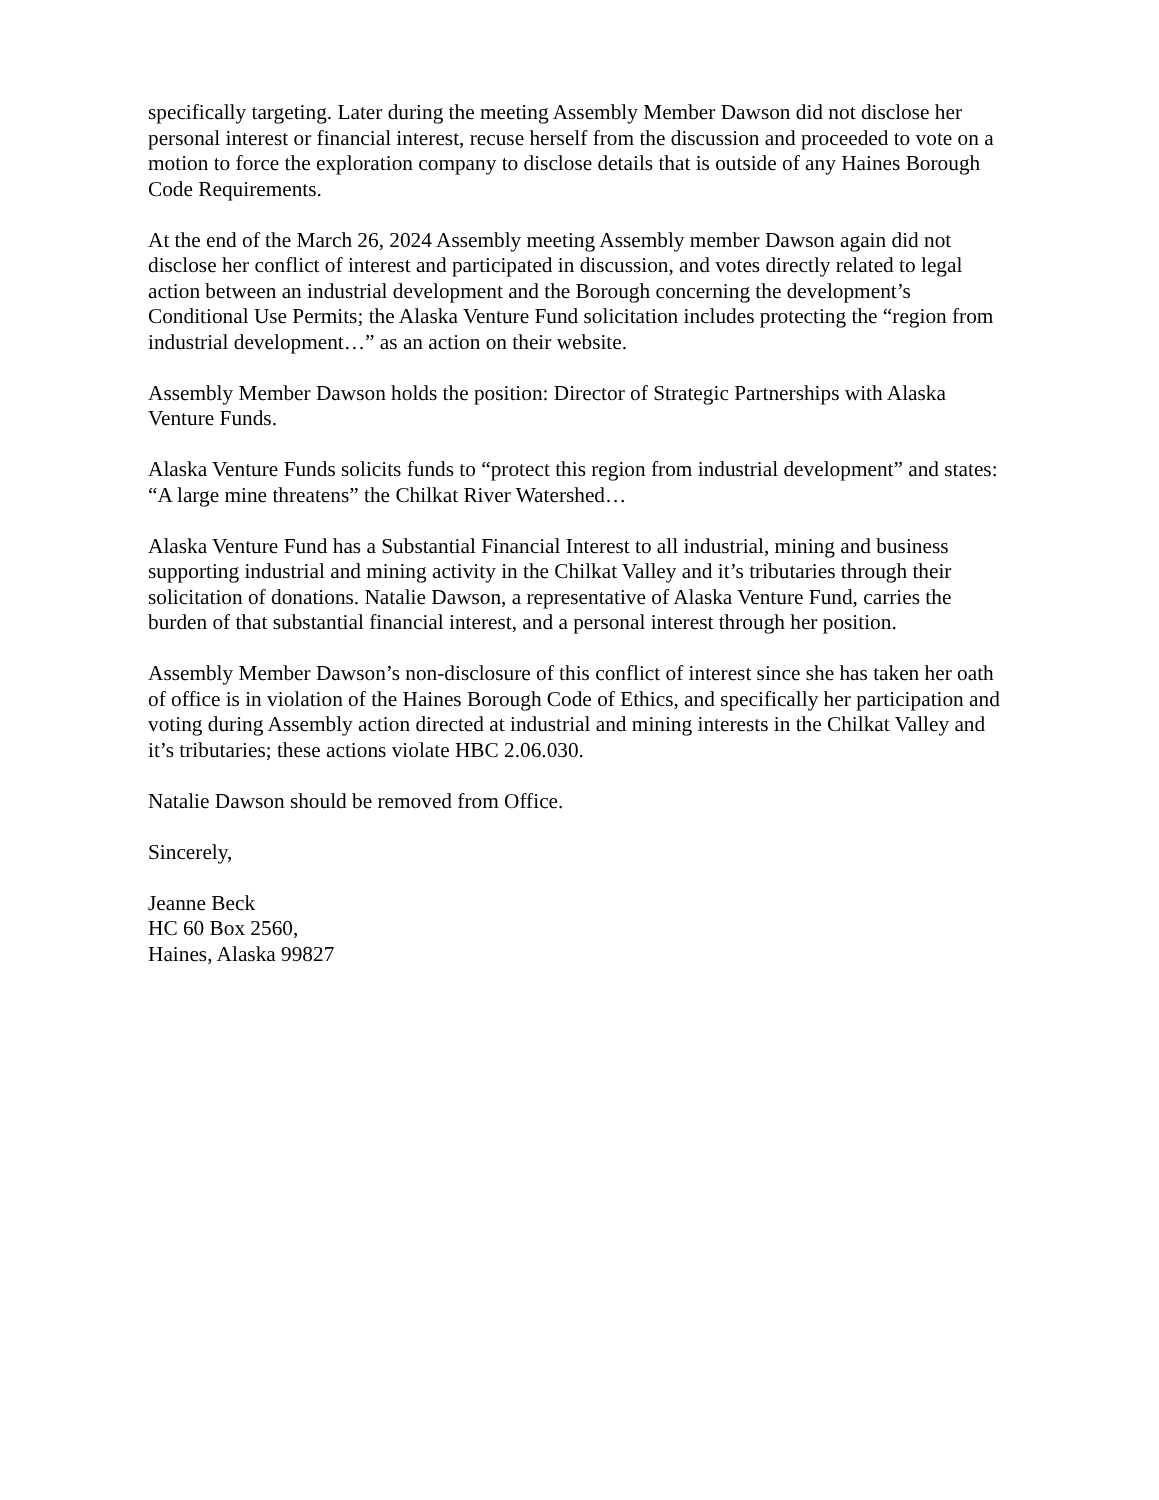specifically targeting. Later during the meeting Assembly Member Dawson did not disclose her personal interest or financial interest, recuse herself from the discussion and proceeded to vote on a motion to force the exploration company to disclose details that is outside of any Haines Borough Code Requirements.
At the end of the March 26, 2024 Assembly meeting Assembly member Dawson again did not disclose her conflict of interest and participated in discussion, and votes directly related to legal action between an industrial development and the Borough concerning the development’s Conditional Use Permits; the Alaska Venture Fund solicitation includes protecting the “region from industrial development…” as an action on their website.
Assembly Member Dawson holds the position: Director of Strategic Partnerships with Alaska Venture Funds.
Alaska Venture Funds solicits funds to “protect this region from industrial development” and states: “A large mine threatens” the Chilkat River Watershed…
Alaska Venture Fund has a Substantial Financial Interest to all industrial, mining and business supporting industrial and mining activity in the Chilkat Valley and it’s tributaries through their solicitation of donations. Natalie Dawson, a representative of Alaska Venture Fund, carries the burden of that substantial financial interest, and a personal interest through her position.
Assembly Member Dawson’s non-disclosure of this conflict of interest since she has taken her oath of office is in violation of the Haines Borough Code of Ethics, and specifically her participation and voting during Assembly action directed at industrial and mining interests in the Chilkat Valley and it’s tributaries; these actions violate HBC 2.06.030.
Natalie Dawson should be removed from Office.
Sincerely,
Jeanne Beck
HC 60 Box 2560,
Haines, Alaska 99827